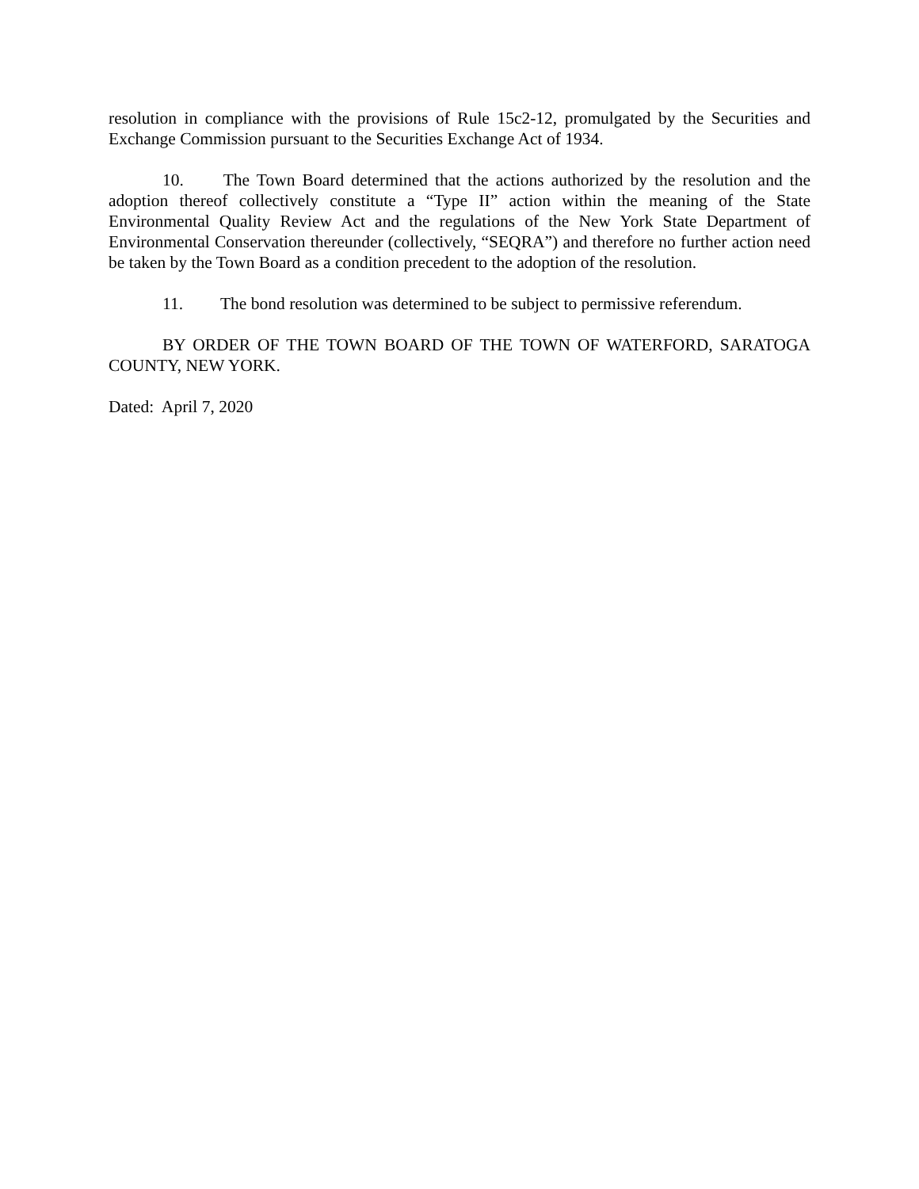resolution in compliance with the provisions of Rule 15c2-12, promulgated by the Securities and Exchange Commission pursuant to the Securities Exchange Act of 1934.
10. The Town Board determined that the actions authorized by the resolution and the adoption thereof collectively constitute a “Type II” action within the meaning of the State Environmental Quality Review Act and the regulations of the New York State Department of Environmental Conservation thereunder (collectively, “SEQRA”) and therefore no further action need be taken by the Town Board as a condition precedent to the adoption of the resolution.
11. The bond resolution was determined to be subject to permissive referendum.
BY ORDER OF THE TOWN BOARD OF THE TOWN OF WATERFORD, SARATOGA COUNTY, NEW YORK.
Dated: April 7, 2020